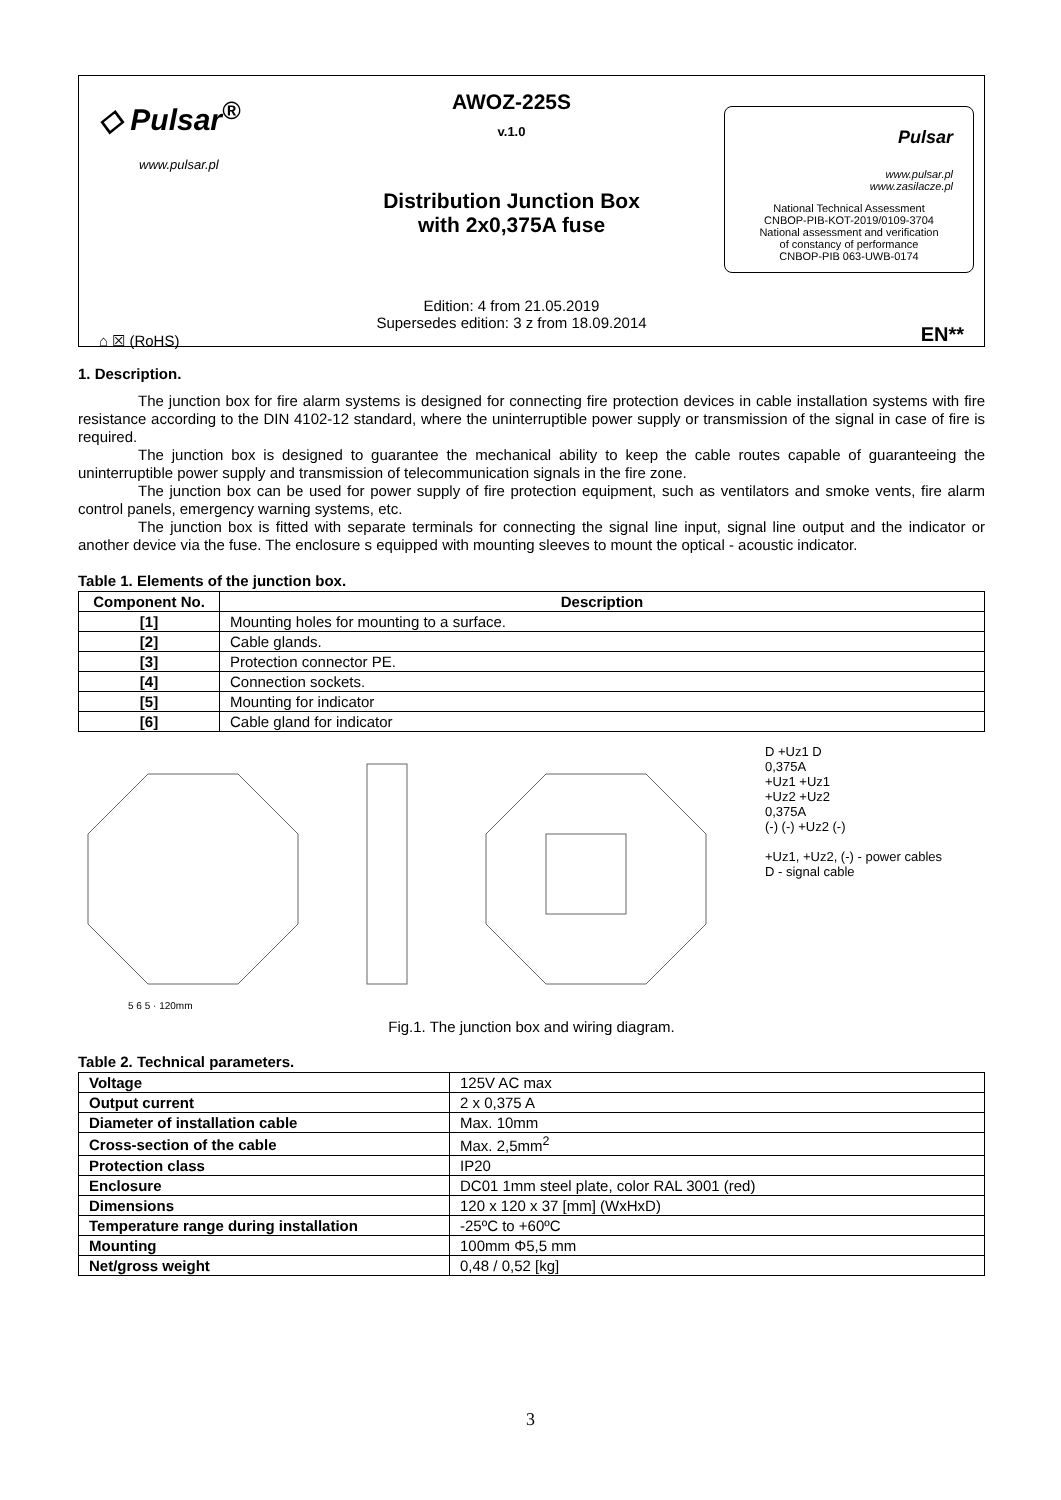◇ Pulsar<sup>®</sup>
www.pulsar.pl
⌂ ☒ (RoHS)
AWOZ-225S
v.1.0
Distribution Junction Box
with 2x0,375A fuse
Edition: 4 from 21.05.2019
Supersedes edition: 3 z from 18.09.2014
Pulsar
www.pulsar.pl
www.zasilacze.pl
National Technical Assessment
CNBOP-PIB-KOT-2019/0109-3704
National assessment and verification
of constancy of performance
CNBOP-PIB 063-UWB-0174
EN**
1. Description.
The junction box for fire alarm systems is designed for connecting fire protection devices in cable installation systems with fire resistance according to the DIN 4102-12 standard, where the uninterruptible power supply or transmission of the signal in case of fire is required.
The junction box is designed to guarantee the mechanical ability to keep the cable routes capable of guaranteeing the uninterruptible power supply and transmission of telecommunication signals in the fire zone.
The junction box can be used for power supply of fire protection equipment, such as ventilators and smoke vents, fire alarm control panels, emergency warning systems, etc.
The junction box is fitted with separate terminals for connecting the signal line input, signal line output and the indicator or another device via the fuse. The enclosure s equipped with mounting sleeves to mount the optical - acoustic indicator.
Table 1. Elements of the junction box.
| Component No. | Description |
| --- | --- |
| [1] | Mounting holes for mounting to a surface. |
| [2] | Cable glands. |
| [3] | Protection connector PE. |
| [4] | Connection sockets. |
| [5] | Mounting for indicator |
| [6] | Cable gland for indicator |
5 6 5 · 120mm
D +Uz1 D
0,375A
+Uz1 +Uz1
+Uz2 +Uz2
0,375A
(-) (-) +Uz2 (-)
+Uz1, +Uz2, (-) - power cables
D - signal cable
Fig.1. The junction box and wiring diagram.
Table 2. Technical parameters.
| Voltage | 125V AC max |
| Output current | 2 x 0,375 A |
| Diameter of installation cable | Max. 10mm |
| Cross-section of the cable | Max. 2,5mm<sup>2</sup> |
| Protection class | IP20 |
| Enclosure | DC01 1mm steel plate, color RAL 3001 (red) |
| Dimensions | 120 x 120 x 37 [mm] (WxHxD) |
| Temperature range during installation | -25ºC to +60ºC |
| Mounting | 100mm Φ5,5 mm |
| Net/gross weight | 0,48 / 0,52 [kg] |
3